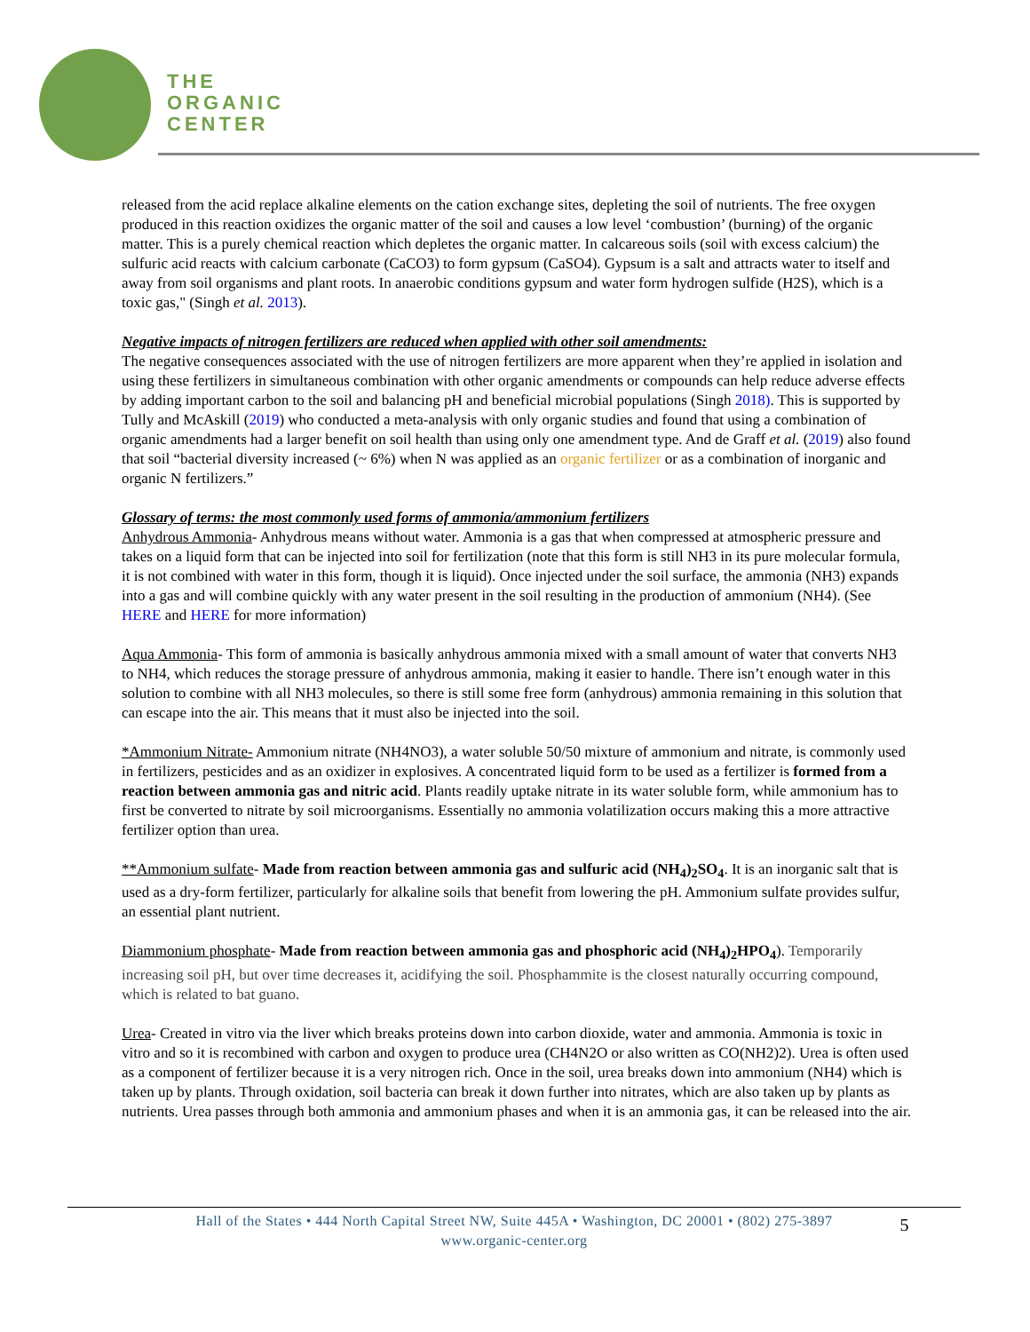THE
ORGANIC
CENTER
released from the acid replace alkaline elements on the cation exchange sites, depleting the soil of nutrients. The free oxygen produced in this reaction oxidizes the organic matter of the soil and causes a low level ‘combustion’ (burning) of the organic matter. This is a purely chemical reaction which depletes the organic matter. In calcareous soils (soil with excess calcium) the sulfuric acid reacts with calcium carbonate (CaCO3) to form gypsum (CaSO4). Gypsum is a salt and attracts water to itself and away from soil organisms and plant roots. In anaerobic conditions gypsum and water form hydrogen sulfide (H2S), which is a toxic gas," (Singh et al. 2013).
Negative impacts of nitrogen fertilizers are reduced when applied with other soil amendments:
The negative consequences associated with the use of nitrogen fertilizers are more apparent when they’re applied in isolation and using these fertilizers in simultaneous combination with other organic amendments or compounds can help reduce adverse effects by adding important carbon to the soil and balancing pH and beneficial microbial populations (Singh 2018). This is supported by Tully and McAskill (2019) who conducted a meta-analysis with only organic studies and found that using a combination of organic amendments had a larger benefit on soil health than using only one amendment type. And de Graff et al. (2019) also found that soil “bacterial diversity increased (~ 6%) when N was applied as an organic fertilizer or as a combination of inorganic and organic N fertilizers.”
Glossary of terms: the most commonly used forms of ammonia/ammonium fertilizers
Anhydrous Ammonia- Anhydrous means without water. Ammonia is a gas that when compressed at atmospheric pressure and takes on a liquid form that can be injected into soil for fertilization (note that this form is still NH3 in its pure molecular formula, it is not combined with water in this form, though it is liquid). Once injected under the soil surface, the ammonia (NH3) expands into a gas and will combine quickly with any water present in the soil resulting in the production of ammonium (NH4). (See HERE and HERE for more information)
Aqua Ammonia- This form of ammonia is basically anhydrous ammonia mixed with a small amount of water that converts NH3 to NH4, which reduces the storage pressure of anhydrous ammonia, making it easier to handle. There isn’t enough water in this solution to combine with all NH3 molecules, so there is still some free form (anhydrous) ammonia remaining in this solution that can escape into the air. This means that it must also be injected into the soil.
*Ammonium Nitrate- Ammonium nitrate (NH4NO3), a water soluble 50/50 mixture of ammonium and nitrate, is commonly used in fertilizers, pesticides and as an oxidizer in explosives. A concentrated liquid form to be used as a fertilizer is formed from a reaction between ammonia gas and nitric acid. Plants readily uptake nitrate in its water soluble form, while ammonium has to first be converted to nitrate by soil microorganisms. Essentially no ammonia volatilization occurs making this a more attractive fertilizer option than urea.
**Ammonium sulfate- Made from reaction between ammonia gas and sulfuric acid (NH<sub>4</sub>)<sub>2</sub>SO<sub>4</sub>. It is an inorganic salt that is used as a dry-form fertilizer, particularly for alkaline soils that benefit from lowering the pH. Ammonium sulfate provides sulfur, an essential plant nutrient.
Diammonium phosphate- Made from reaction between ammonia gas and phosphoric acid (NH<sub>4</sub>)<sub>2</sub>HPO<sub>4</sub>). Temporarily increasing soil pH, but over time decreases it, acidifying the soil. Phosphammite is the closest naturally occurring compound, which is related to bat guano.
Urea- Created in vitro via the liver which breaks proteins down into carbon dioxide, water and ammonia. Ammonia is toxic in vitro and so it is recombined with carbon and oxygen to produce urea (CH4N2O or also written as CO(NH2)2). Urea is often used as a component of fertilizer because it is a very nitrogen rich. Once in the soil, urea breaks down into ammonium (NH4) which is taken up by plants. Through oxidation, soil bacteria can break it down further into nitrates, which are also taken up by plants as nutrients. Urea passes through both ammonia and ammonium phases and when it is an ammonia gas, it can be released into the air.
Hall of the States • 444 North Capital Street NW, Suite 445A • Washington, DC 20001 • (802) 275-3897
www.organic-center.org
5